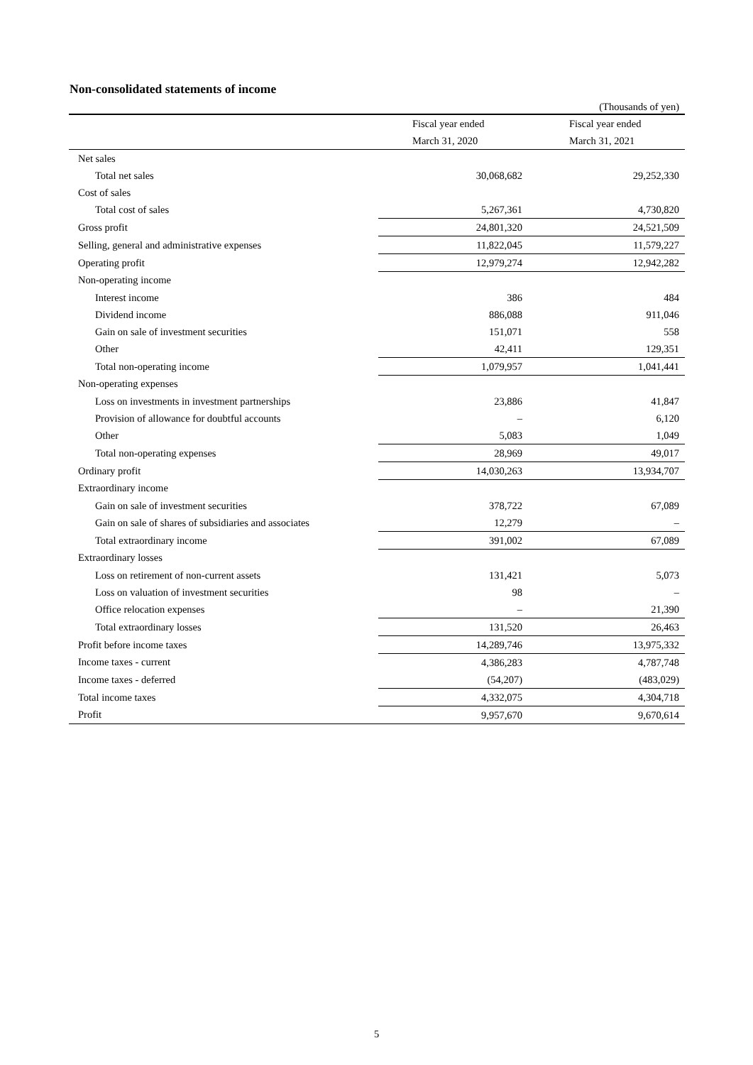Non-consolidated statements of income
| | | (Thousands of yen) |
| | Fiscal year ended | Fiscal year ended |
| | March 31, 2020 | March 31, 2021 |
| Net sales | | |
| Total net sales | 30,068,682 | 29,252,330 |
| Cost of sales | | |
| Total cost of sales | 5,267,361 | 4,730,820 |
| Gross profit | 24,801,320 | 24,521,509 |
| Selling, general and administrative expenses | 11,822,045 | 11,579,227 |
| Operating profit | 12,979,274 | 12,942,282 |
| Non-operating income | | |
| Interest income | 386 | 484 |
| Dividend income | 886,088 | 911,046 |
| Gain on sale of investment securities | 151,071 | 558 |
| Other | 42,411 | 129,351 |
| Total non-operating income | 1,079,957 | 1,041,441 |
| Non-operating expenses | | |
| Loss on investments in investment partnerships | 23,886 | 41,847 |
| Provision of allowance for doubtful accounts | – | 6,120 |
| Other | 5,083 | 1,049 |
| Total non-operating expenses | 28,969 | 49,017 |
| Ordinary profit | 14,030,263 | 13,934,707 |
| Extraordinary income | | |
| Gain on sale of investment securities | 378,722 | 67,089 |
| Gain on sale of shares of subsidiaries and associates | 12,279 | – |
| Total extraordinary income | 391,002 | 67,089 |
| Extraordinary losses | | |
| Loss on retirement of non-current assets | 131,421 | 5,073 |
| Loss on valuation of investment securities | 98 | – |
| Office relocation expenses | – | 21,390 |
| Total extraordinary losses | 131,520 | 26,463 |
| Profit before income taxes | 14,289,746 | 13,975,332 |
| Income taxes - current | 4,386,283 | 4,787,748 |
| Income taxes - deferred | (54,207) | (483,029) |
| Total income taxes | 4,332,075 | 4,304,718 |
| Profit | 9,957,670 | 9,670,614 |
5